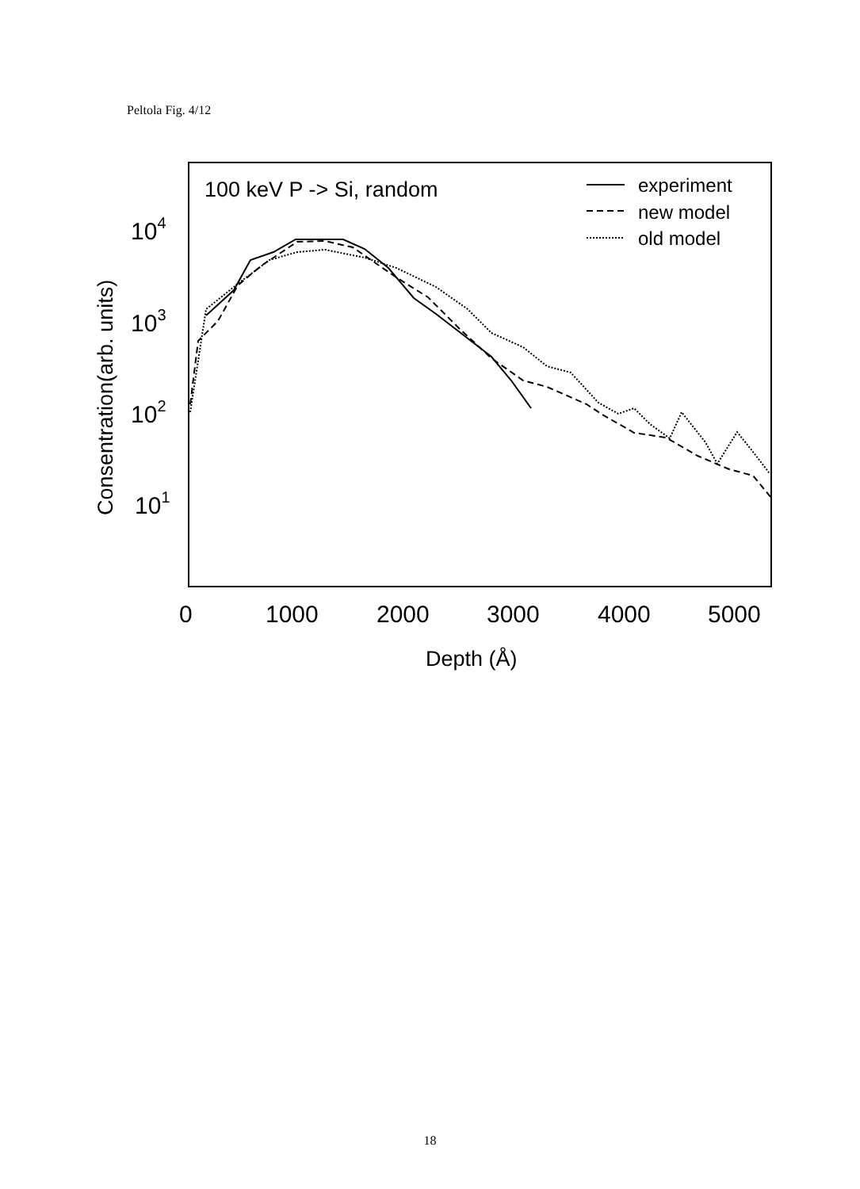Peltola Fig. 4/12
100 keV P -> Si, random
experiment
new model
old model
104
103
102
101
Consentration(arb. units)
0
1000
2000
3000
4000
5000
Depth (Å)
18